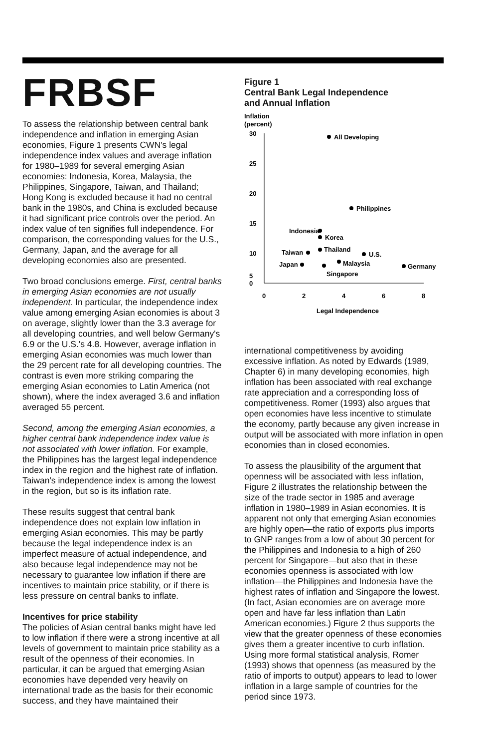FRBSF
To assess the relationship between central bank independence and inflation in emerging Asian economies, Figure 1 presents CWN's legal independence index values and average inflation for 1980–1989 for several emerging Asian economies: Indonesia, Korea, Malaysia, the Philippines, Singapore, Taiwan, and Thailand; Hong Kong is excluded because it had no central bank in the 1980s, and China is excluded because it had significant price controls over the period. An index value of ten signifies full independence. For comparison, the corresponding values for the U.S., Germany, Japan, and the average for all developing economies also are presented.
Two broad conclusions emerge. First, central banks in emerging Asian economies are not usually independent. In particular, the independence index value among emerging Asian economies is about 3 on average, slightly lower than the 3.3 average for all developing countries, and well below Germany's 6.9 or the U.S.'s 4.8. However, average inflation in emerging Asian economies was much lower than the 29 percent rate for all developing countries. The contrast is even more striking comparing the emerging Asian economies to Latin America (not shown), where the index averaged 3.6 and inflation averaged 55 percent.
Second, among the emerging Asian economies, a higher central bank independence index value is not associated with lower inflation. For example, the Philippines has the largest legal independence index in the region and the highest rate of inflation. Taiwan's independence index is among the lowest in the region, but so is its inflation rate.
These results suggest that central bank independence does not explain low inflation in emerging Asian economies. This may be partly because the legal independence index is an imperfect measure of actual independence, and also because legal independence may not be necessary to guarantee low inflation if there are incentives to maintain price stability, or if there is less pressure on central banks to inflate.
Incentives for price stability
The policies of Asian central banks might have led to low inflation if there were a strong incentive at all levels of government to maintain price stability as a result of the openness of their economies. In particular, it can be argued that emerging Asian economies have depended very heavily on international trade as the basis for their economic success, and they have maintained their
Figure 1
Central Bank Legal Independence
and Annual Inflation
Inflation
(percent)
30
25
20
15
10
5
0
0
2
4
6
8
Legal Independence
All Developing
Philippines
Indonesia
Korea
Taiwan
Thailand
U.S.
Japan
Malaysia
Singapore
Germany
international competitiveness by avoiding excessive inflation. As noted by Edwards (1989, Chapter 6) in many developing economies, high inflation has been associated with real exchange rate appreciation and a corresponding loss of competitiveness. Romer (1993) also argues that open economies have less incentive to stimulate the economy, partly because any given increase in output will be associated with more inflation in open economies than in closed economies.
To assess the plausibility of the argument that openness will be associated with less inflation, Figure 2 illustrates the relationship between the size of the trade sector in 1985 and average inflation in 1980–1989 in Asian economies. It is apparent not only that emerging Asian economies are highly open—the ratio of exports plus imports to GNP ranges from a low of about 30 percent for the Philippines and Indonesia to a high of 260 percent for Singapore—but also that in these economies openness is associated with low inflation—the Philippines and Indonesia have the highest rates of inflation and Singapore the lowest. (In fact, Asian economies are on average more open and have far less inflation than Latin American economies.) Figure 2 thus supports the view that the greater openness of these economies gives them a greater incentive to curb inflation. Using more formal statistical analysis, Romer (1993) shows that openness (as measured by the ratio of imports to output) appears to lead to lower inflation in a large sample of countries for the period since 1973.